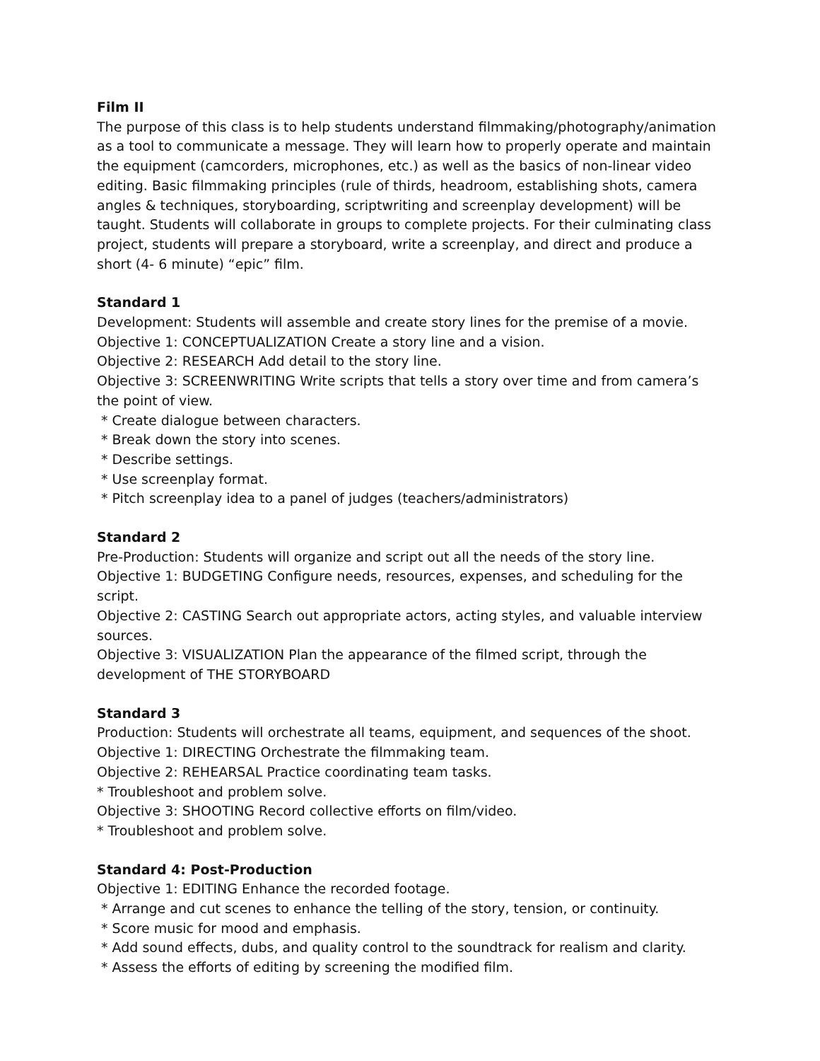Film II
The purpose of this class is to help students understand filmmaking/photography/animation as a tool to communicate a message. They will learn how to properly operate and maintain the equipment (camcorders, microphones, etc.) as well as the basics of non-linear video editing. Basic filmmaking principles (rule of thirds, headroom, establishing shots, camera angles & techniques, storyboarding, scriptwriting and screenplay development) will be taught. Students will collaborate in groups to complete projects. For their culminating class project, students will prepare a storyboard, write a screenplay, and direct and produce a short (4- 6 minute) “epic” film.
Standard 1
Development: Students will assemble and create story lines for the premise of a movie.
Objective 1: CONCEPTUALIZATION Create a story line and a vision.
Objective 2: RESEARCH Add detail to the story line.
Objective 3: SCREENWRITING Write scripts that tells a story over time and from camera’s the point of view.
* Create dialogue between characters.
* Break down the story into scenes.
* Describe settings.
* Use screenplay format.
* Pitch screenplay idea to a panel of judges (teachers/administrators)
Standard 2
Pre-Production: Students will organize and script out all the needs of the story line.
Objective 1: BUDGETING Configure needs, resources, expenses, and scheduling for the script.
Objective 2: CASTING Search out appropriate actors, acting styles, and valuable interview sources.
Objective 3: VISUALIZATION Plan the appearance of the filmed script, through the development of THE STORYBOARD
Standard 3
Production: Students will orchestrate all teams, equipment, and sequences of the shoot.
Objective 1: DIRECTING Orchestrate the filmmaking team.
Objective 2: REHEARSAL Practice coordinating team tasks.
* Troubleshoot and problem solve.
Objective 3: SHOOTING Record collective efforts on film/video.
* Troubleshoot and problem solve.
Standard 4: Post-Production
Objective 1: EDITING Enhance the recorded footage.
* Arrange and cut scenes to enhance the telling of the story, tension, or continuity.
* Score music for mood and emphasis.
* Add sound effects, dubs, and quality control to the soundtrack for realism and clarity.
* Assess the efforts of editing by screening the modified film.